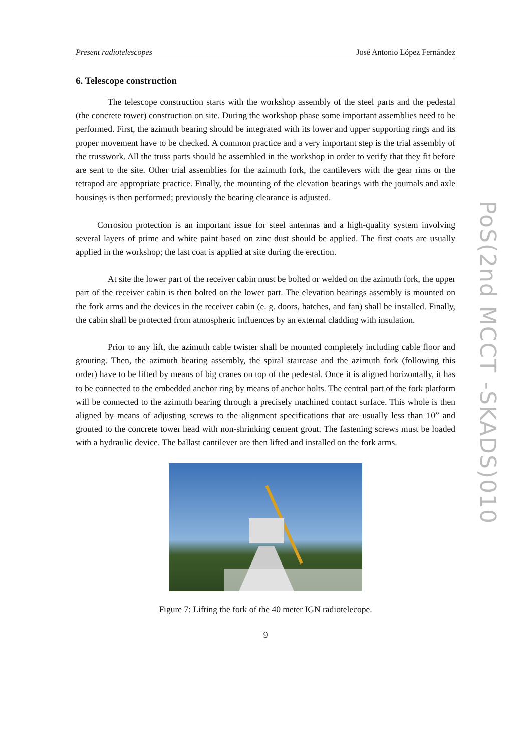Present radiotelescopes José Antonio López Fernández
6. Telescope construction
The telescope construction starts with the workshop assembly of the steel parts and the pedestal (the concrete tower) construction on site. During the workshop phase some important assemblies need to be performed. First, the azimuth bearing should be integrated with its lower and upper supporting rings and its proper movement have to be checked. A common practice and a very important step is the trial assembly of the trusswork. All the truss parts should be assembled in the workshop in order to verify that they fit before are sent to the site. Other trial assemblies for the azimuth fork, the cantilevers with the gear rims or the tetrapod are appropriate practice. Finally, the mounting of the elevation bearings with the journals and axle housings is then performed; previously the bearing clearance is adjusted.
Corrosion protection is an important issue for steel antennas and a high-quality system involving several layers of prime and white paint based on zinc dust should be applied. The first coats are usually applied in the workshop; the last coat is applied at site during the erection.
At site the lower part of the receiver cabin must be bolted or welded on the azimuth fork, the upper part of the receiver cabin is then bolted on the lower part. The elevation bearings assembly is mounted on the fork arms and the devices in the receiver cabin (e. g. doors, hatches, and fan) shall be installed. Finally, the cabin shall be protected from atmospheric influences by an external cladding with insulation.
Prior to any lift, the azimuth cable twister shall be mounted completely including cable floor and grouting. Then, the azimuth bearing assembly, the spiral staircase and the azimuth fork (following this order) have to be lifted by means of big cranes on top of the pedestal. Once it is aligned horizontally, it has to be connected to the embedded anchor ring by means of anchor bolts. The central part of the fork platform will be connected to the azimuth bearing through a precisely machined contact surface. This whole is then aligned by means of adjusting screws to the alignment specifications that are usually less than 10” and grouted to the concrete tower head with non-shrinking cement grout. The fastening screws must be loaded with a hydraulic device. The ballast cantilever are then lifted and installed on the fork arms.
Figure 7: Lifting the fork of the 40 meter IGN radiotelecope.
9
PoS(2nd MCCT -SKADS)010